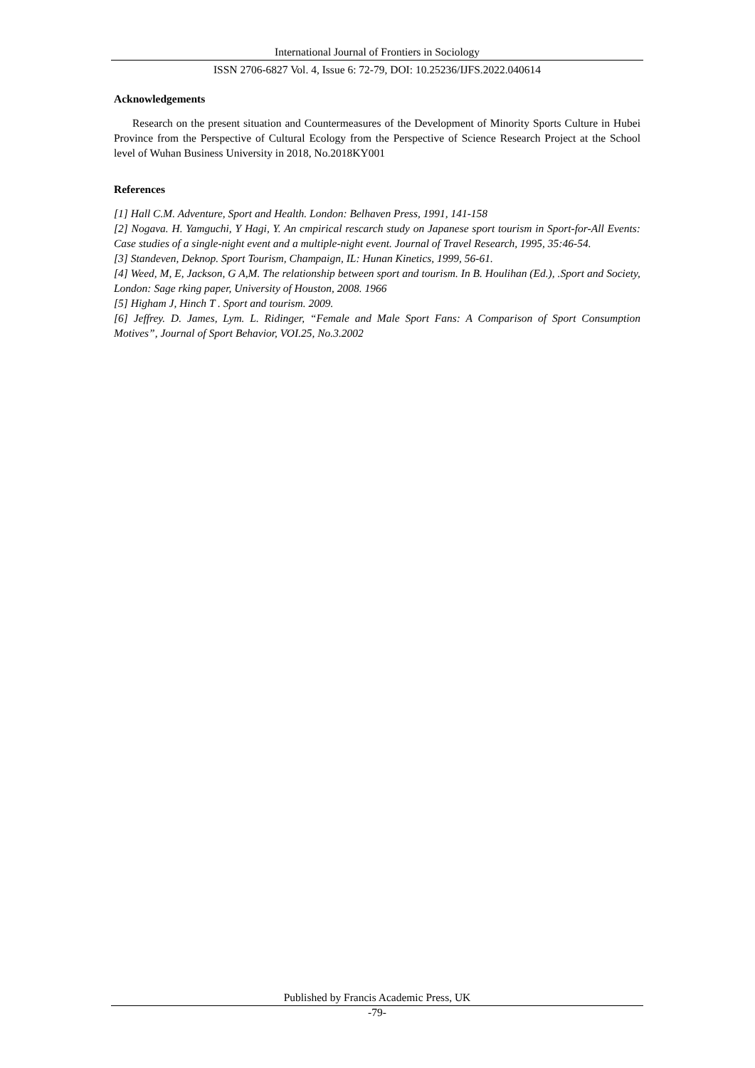International Journal of Frontiers in Sociology
ISSN 2706-6827 Vol. 4, Issue 6: 72-79, DOI: 10.25236/IJFS.2022.040614
Acknowledgements
Research on the present situation and Countermeasures of the Development of Minority Sports Culture in Hubei Province from the Perspective of Cultural Ecology from the Perspective of Science Research Project at the School level of Wuhan Business University in 2018, No.2018KY001
References
[1] Hall C.M. Adventure, Sport and Health. London: Belhaven Press, 1991, 141-158
[2] Nogava. H. Yamguchi, Y Hagi, Y. An cmpirical rescarch study on Japanese sport tourism in Sport-for-All Events: Case studies of a single-night event and a multiple-night event. Journal of Travel Research, 1995, 35:46-54.
[3] Standeven, Deknop. Sport Tourism, Champaign, IL: Hunan Kinetics, 1999, 56-61.
[4] Weed, M, E, Jackson, G A,M. The relationship between sport and tourism. In B. Houlihan (Ed.), .Sport and Society, London: Sage rking paper, University of Houston, 2008. 1966
[5] Higham J, Hinch T . Sport and tourism. 2009.
[6] Jeffrey. D. James, Lym. L. Ridinger, “Female and Male Sport Fans: A Comparison of Sport Consumption Motives”, Journal of Sport Behavior, VOI.25, No.3.2002
Published by Francis Academic Press, UK
-79-